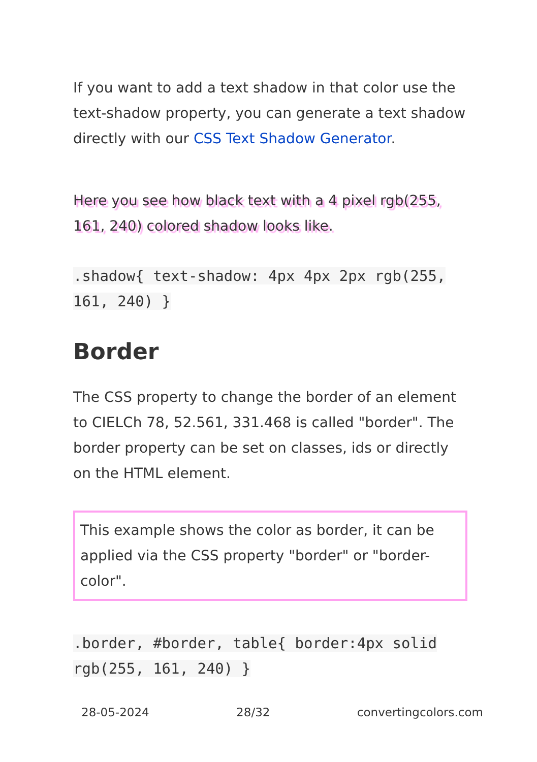If you want to add a text shadow in that color use the text-shadow property, you can generate a text shadow directly with our CSS Text Shadow Generator.
Here you see how black text with a 4 pixel rgb(255, 161, 240) colored shadow looks like.
.shadow{ text-shadow: 4px 4px 2px rgb(255, 161, 240) }
Border
The CSS property to change the border of an element to CIELCh 78, 52.561, 331.468 is called "border". The border property can be set on classes, ids or directly on the HTML element.
This example shows the color as border, it can be applied via the CSS property "border" or "border-color".
.border, #border, table{ border:4px solid rgb(255, 161, 240) }
28-05-2024 28/32 convertingcolors.com